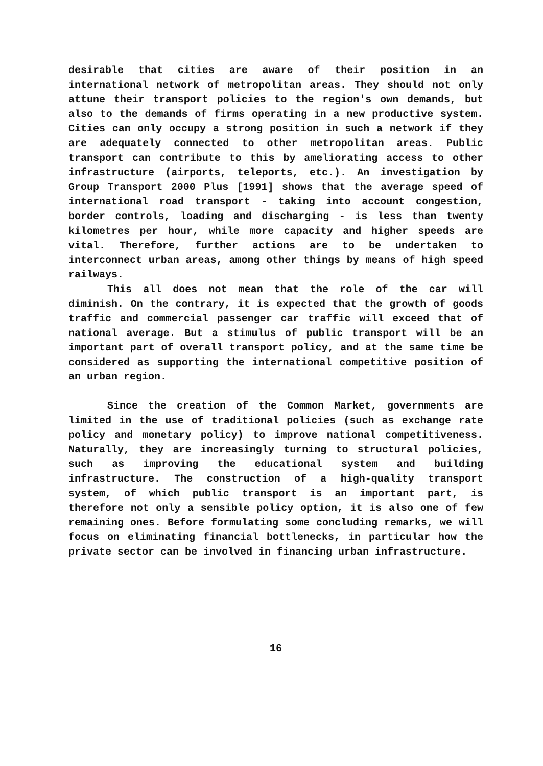desirable that cities are aware of their position in an international network of metropolitan areas. They should not only attune their transport policies to the region's own demands, but also to the demands of firms operating in a new productive system. Cities can only occupy a strong position in such a network if they are adequately connected to other metropolitan areas. Public transport can contribute to this by ameliorating access to other infrastructure (airports, teleports, etc.). An investigation by Group Transport 2000 Plus [1991] shows that the average speed of international road transport - taking into account congestion, border controls, loading and discharging - is less than twenty kilometres per hour, while more capacity and higher speeds are vital. Therefore, further actions are to be undertaken to interconnect urban areas, among other things by means of high speed railways.
This all does not mean that the role of the car will diminish. On the contrary, it is expected that the growth of goods traffic and commercial passenger car traffic will exceed that of national average. But a stimulus of public transport will be an important part of overall transport policy, and at the same time be considered as supporting the international competitive position of an urban region.
Since the creation of the Common Market, governments are limited in the use of traditional policies (such as exchange rate policy and monetary policy) to improve national competitiveness. Naturally, they are increasingly turning to structural policies, such as improving the educational system and building infrastructure. The construction of a high-quality transport system, of which public transport is an important part, is therefore not only a sensible policy option, it is also one of few remaining ones. Before formulating some concluding remarks, we will focus on eliminating financial bottlenecks, in particular how the private sector can be involved in financing urban infrastructure.
16